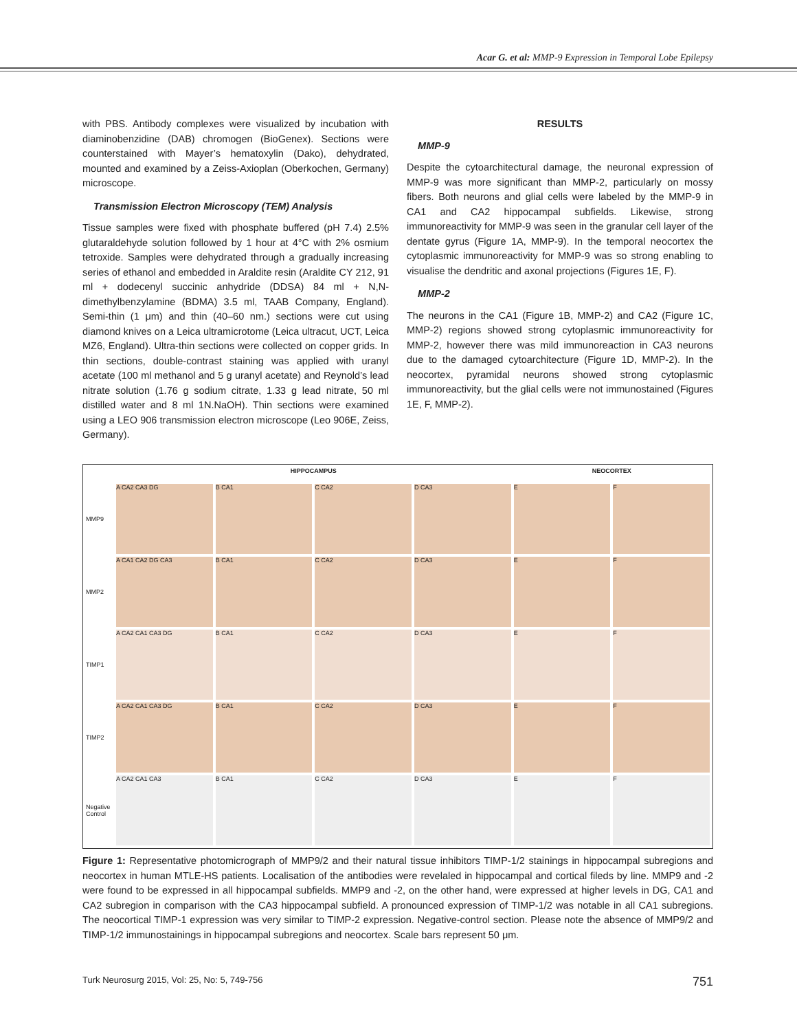Acar G. et al: MMP-9 Expression in Temporal Lobe Epilepsy
with PBS. Antibody complexes were visualized by incubation with diaminobenzidine (DAB) chromogen (BioGenex). Sections were counterstained with Mayer’s hematoxylin (Dako), dehydrated, mounted and examined by a Zeiss-Axioplan (Oberkochen, Germany) microscope.
Transmission Electron Microscopy (TEM) Analysis
Tissue samples were fixed with phosphate buffered (pH 7.4) 2.5% glutaraldehyde solution followed by 1 hour at 4°C with 2% osmium tetroxide. Samples were dehydrated through a gradually increasing series of ethanol and embedded in Araldite resin (Araldite CY 212, 91 ml + dodecenyl succinic anhydride (DDSA) 84 ml + N,N-dimethylbenzylamine (BDMA) 3.5 ml, TAAB Company, England). Semi-thin (1 μm) and thin (40–60 nm.) sections were cut using diamond knives on a Leica ultramicrotome (Leica ultracut, UCT, Leica MZ6, England). Ultra-thin sections were collected on copper grids. In thin sections, double-contrast staining was applied with uranyl acetate (100 ml methanol and 5 g uranyl acetate) and Reynold’s lead nitrate solution (1.76 g sodium citrate, 1.33 g lead nitrate, 50 ml distilled water and 8 ml 1N.NaOH). Thin sections were examined using a LEO 906 transmission electron microscope (Leo 906E, Zeiss, Germany).
RESULTS
MMP-9
Despite the cytoarchitectural damage, the neuronal expression of MMP-9 was more significant than MMP-2, particularly on mossy fibers. Both neurons and glial cells were labeled by the MMP-9 in CA1 and CA2 hippocampal subfields. Likewise, strong immunoreactivity for MMP-9 was seen in the granular cell layer of the dentate gyrus (Figure 1A, MMP-9). In the temporal neocortex the cytoplasmic immunoreactivity for MMP-9 was so strong enabling to visualise the dendritic and axonal projections (Figures 1E, F).
MMP-2
The neurons in the CA1 (Figure 1B, MMP-2) and CA2 (Figure 1C, MMP-2) regions showed strong cytoplasmic immunoreactivity for MMP-2, however there was mild immunoreaction in CA3 neurons due to the damaged cytoarchitecture (Figure 1D, MMP-2). In the neocortex, pyramidal neurons showed strong cytoplasmic immunoreactivity, but the glial cells were not immunostained (Figures 1E, F, MMP-2).
HIPPOCAMPUS NEOCORTEX MMP9
A CA2 CA3 DG
B CA1
C CA2
D CA3
E
F
MMP2
A CA1 CA2 DG CA3
B CA1
C CA2
D CA3
E
F
TIMP1
A CA2 CA1 CA3 DG
B CA1
C CA2
D CA3
E
F
TIMP2
A CA2 CA1 CA3 DG
B CA1
C CA2
D CA3
E
F
Negative Control
A CA2 CA1 CA3
B CA1
C CA2
D CA3
E
F
Figure 1: Representative photomicrograph of MMP9/2 and their natural tissue inhibitors TIMP-1/2 stainings in hippocampal subregions and neocortex in human MTLE-HS patients. Localisation of the antibodies were revelaled in hippocampal and cortical fileds by line. MMP9 and -2 were found to be expressed in all hippocampal subfields. MMP9 and -2, on the other hand, were expressed at higher levels in DG, CA1 and CA2 subregion in comparison with the CA3 hippocampal subfield. A pronounced expression of TIMP-1/2 was notable in all CA1 subregions. The neocortical TIMP-1 expression was very similar to TIMP-2 expression. Negative-control section. Please note the absence of MMP9/2 and TIMP-1/2 immunostainings in hippocampal subregions and neocortex. Scale bars represent 50 μm.
Turk Neurosurg 2015, Vol: 25, No: 5, 749-756 751